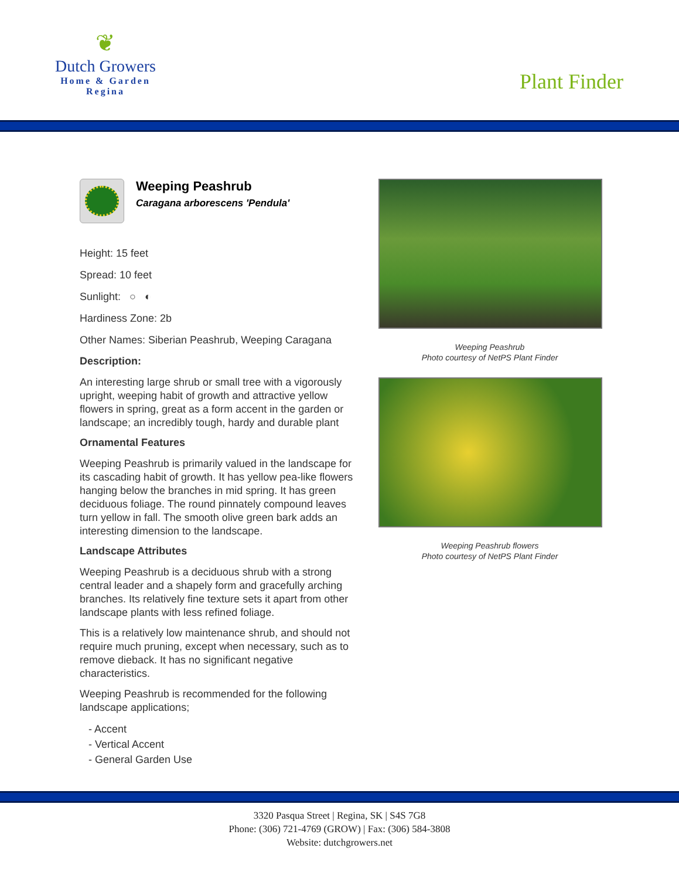❦
Dutch Growers
Home & Garden
Regina
Plant Finder
Weeping Peashrub
Caragana arborescens 'Pendula'
Height: 15 feet
Spread: 10 feet
Sunlight: ○ ◐
Hardiness Zone: 2b
Other Names: Siberian Peashrub, Weeping Caragana
Description:
An interesting large shrub or small tree with a vigorously upright, weeping habit of growth and attractive yellow flowers in spring, great as a form accent in the garden or landscape; an incredibly tough, hardy and durable plant
Ornamental Features
Weeping Peashrub is primarily valued in the landscape for its cascading habit of growth. It has yellow pea-like flowers hanging below the branches in mid spring. It has green deciduous foliage. The round pinnately compound leaves turn yellow in fall. The smooth olive green bark adds an interesting dimension to the landscape.
Landscape Attributes
Weeping Peashrub is a deciduous shrub with a strong central leader and a shapely form and gracefully arching branches. Its relatively fine texture sets it apart from other landscape plants with less refined foliage.
This is a relatively low maintenance shrub, and should not require much pruning, except when necessary, such as to remove dieback. It has no significant negative characteristics.
Weeping Peashrub is recommended for the following landscape applications;
- Accent
- Vertical Accent
- General Garden Use
Weeping Peashrub
Photo courtesy of NetPS Plant Finder
Weeping Peashrub flowers
Photo courtesy of NetPS Plant Finder
3320 Pasqua Street | Regina, SK | S4S 7G8
Phone: (306) 721-4769 (GROW) | Fax: (306) 584-3808
Website: dutchgrowers.net